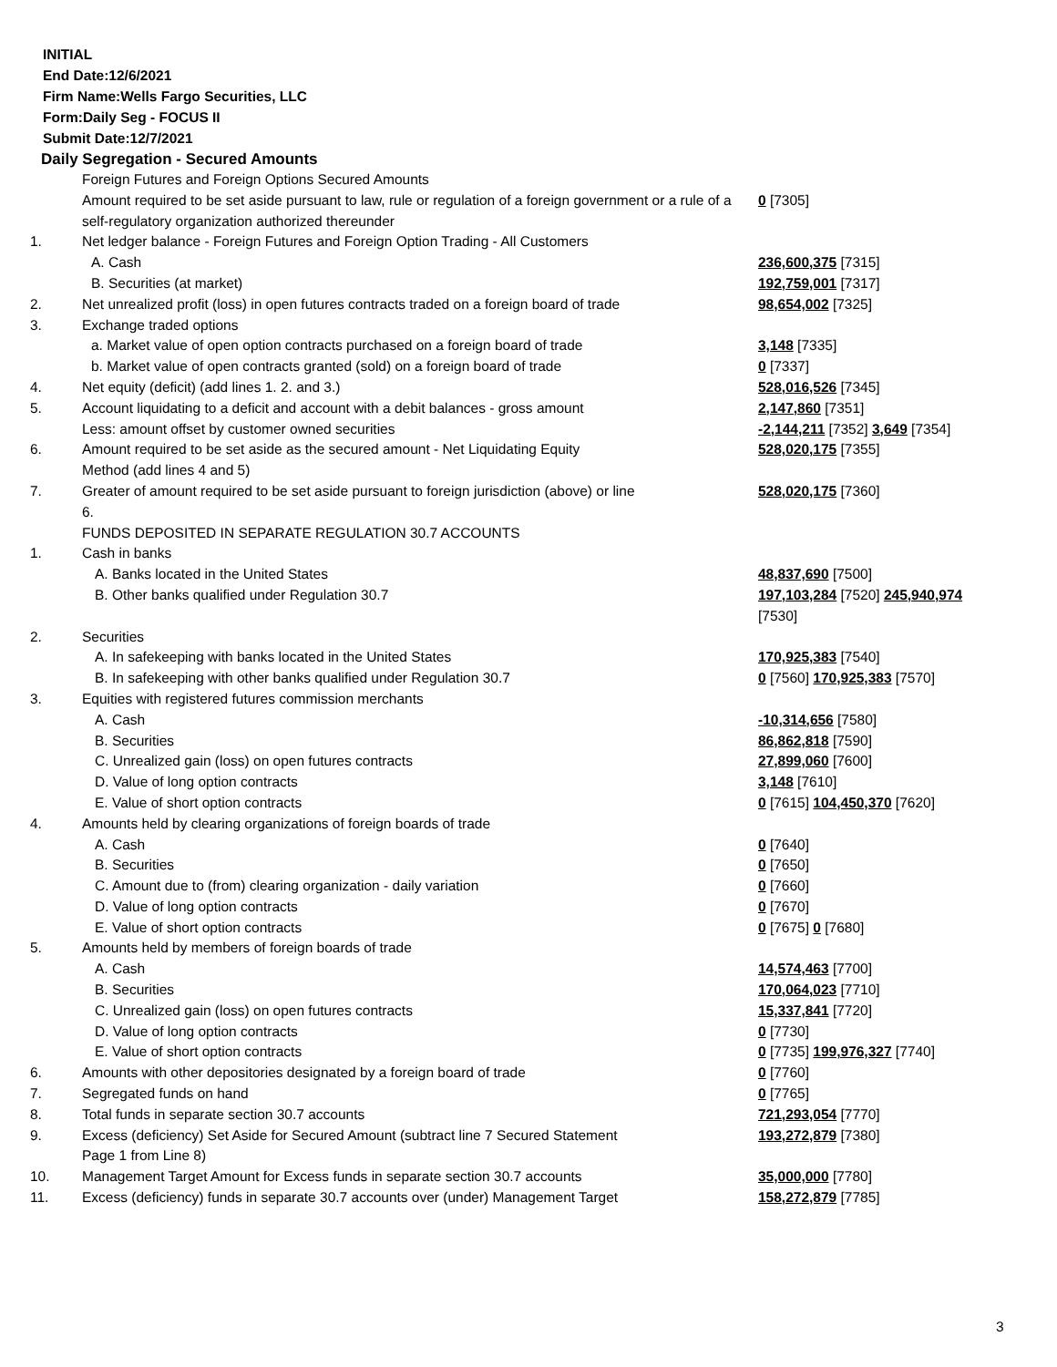INITIAL
End Date:12/6/2021
Firm Name:Wells Fargo Securities, LLC
Form:Daily Seg - FOCUS II
Submit Date:12/7/2021
Daily Segregation - Secured Amounts
| | Foreign Futures and Foreign Options Secured Amounts | |
| | Amount required to be set aside pursuant to law, rule or regulation of a foreign government or a rule of a self-regulatory organization authorized thereunder | 0 [7305] |
| 1. | Net ledger balance - Foreign Futures and Foreign Option Trading - All Customers | |
| | A. Cash | 236,600,375 [7315] |
| | B. Securities (at market) | 192,759,001 [7317] |
| 2. | Net unrealized profit (loss) in open futures contracts traded on a foreign board of trade | 98,654,002 [7325] |
| 3. | Exchange traded options | |
| | a. Market value of open option contracts purchased on a foreign board of trade | 3,148 [7335] |
| | b. Market value of open contracts granted (sold) on a foreign board of trade | 0 [7337] |
| 4. | Net equity (deficit) (add lines 1. 2. and 3.) | 528,016,526 [7345] |
| 5. | Account liquidating to a deficit and account with a debit balances - gross amount | 2,147,860 [7351] |
| | Less: amount offset by customer owned securities | -2,144,211 [7352] 3,649 [7354] |
| 6. | Amount required to be set aside as the secured amount - Net Liquidating Equity Method (add lines 4 and 5) | 528,020,175 [7355] |
| 7. | Greater of amount required to be set aside pursuant to foreign jurisdiction (above) or line 6. | 528,020,175 [7360] |
| | FUNDS DEPOSITED IN SEPARATE REGULATION 30.7 ACCOUNTS | |
| 1. | Cash in banks | |
| | A. Banks located in the United States | 48,837,690 [7500] |
| | B. Other banks qualified under Regulation 30.7 | 197,103,284 [7520] 245,940,974 [7530] |
| 2. | Securities | |
| | A. In safekeeping with banks located in the United States | 170,925,383 [7540] |
| | B. In safekeeping with other banks qualified under Regulation 30.7 | 0 [7560] 170,925,383 [7570] |
| 3. | Equities with registered futures commission merchants | |
| | A. Cash | -10,314,656 [7580] |
| | B. Securities | 86,862,818 [7590] |
| | C. Unrealized gain (loss) on open futures contracts | 27,899,060 [7600] |
| | D. Value of long option contracts | 3,148 [7610] |
| | E. Value of short option contracts | 0 [7615] 104,450,370 [7620] |
| 4. | Amounts held by clearing organizations of foreign boards of trade | |
| | A. Cash | 0 [7640] |
| | B. Securities | 0 [7650] |
| | C. Amount due to (from) clearing organization - daily variation | 0 [7660] |
| | D. Value of long option contracts | 0 [7670] |
| | E. Value of short option contracts | 0 [7675] 0 [7680] |
| 5. | Amounts held by members of foreign boards of trade | |
| | A. Cash | 14,574,463 [7700] |
| | B. Securities | 170,064,023 [7710] |
| | C. Unrealized gain (loss) on open futures contracts | 15,337,841 [7720] |
| | D. Value of long option contracts | 0 [7730] |
| | E. Value of short option contracts | 0 [7735] 199,976,327 [7740] |
| 6. | Amounts with other depositories designated by a foreign board of trade | 0 [7760] |
| 7. | Segregated funds on hand | 0 [7765] |
| 8. | Total funds in separate section 30.7 accounts | 721,293,054 [7770] |
| 9. | Excess (deficiency) Set Aside for Secured Amount (subtract line 7 Secured Statement Page 1 from Line 8) | 193,272,879 [7380] |
| 10. | Management Target Amount for Excess funds in separate section 30.7 accounts | 35,000,000 [7780] |
| 11. | Excess (deficiency) funds in separate 30.7 accounts over (under) Management Target | 158,272,879 [7785] |
3